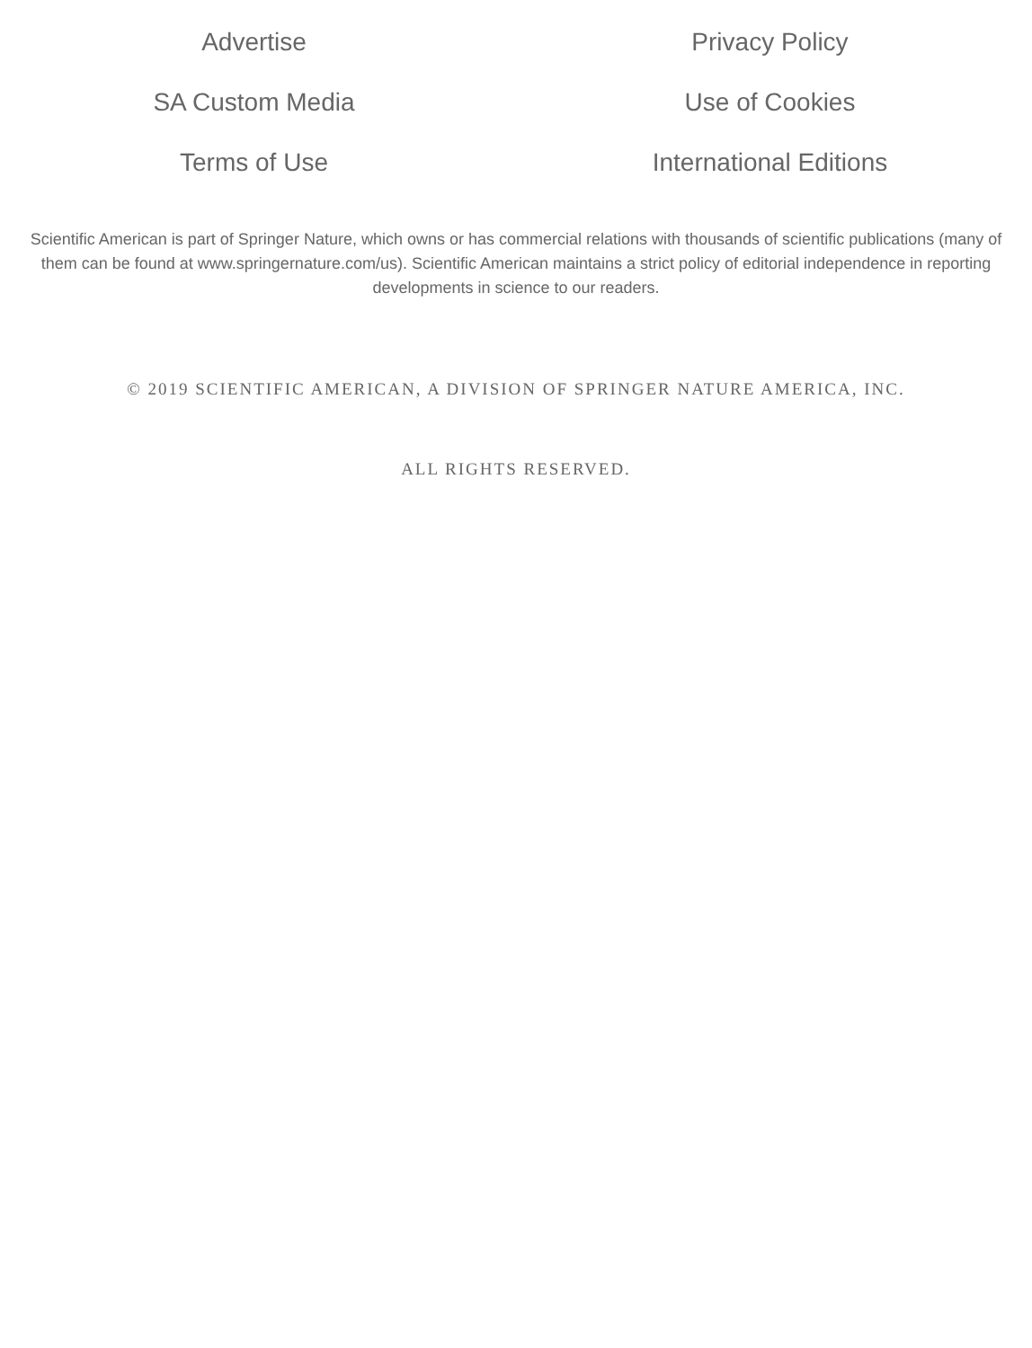Advertise
Privacy Policy
SA Custom Media
Use of Cookies
Terms of Use
International Editions
Scientific American is part of Springer Nature, which owns or has commercial relations with thousands of scientific publications (many of them can be found at www.springernature.com/us). Scientific American maintains a strict policy of editorial independence in reporting developments in science to our readers.
© 2019 SCIENTIFIC AMERICAN, A DIVISION OF SPRINGER NATURE AMERICA, INC.
ALL RIGHTS RESERVED.